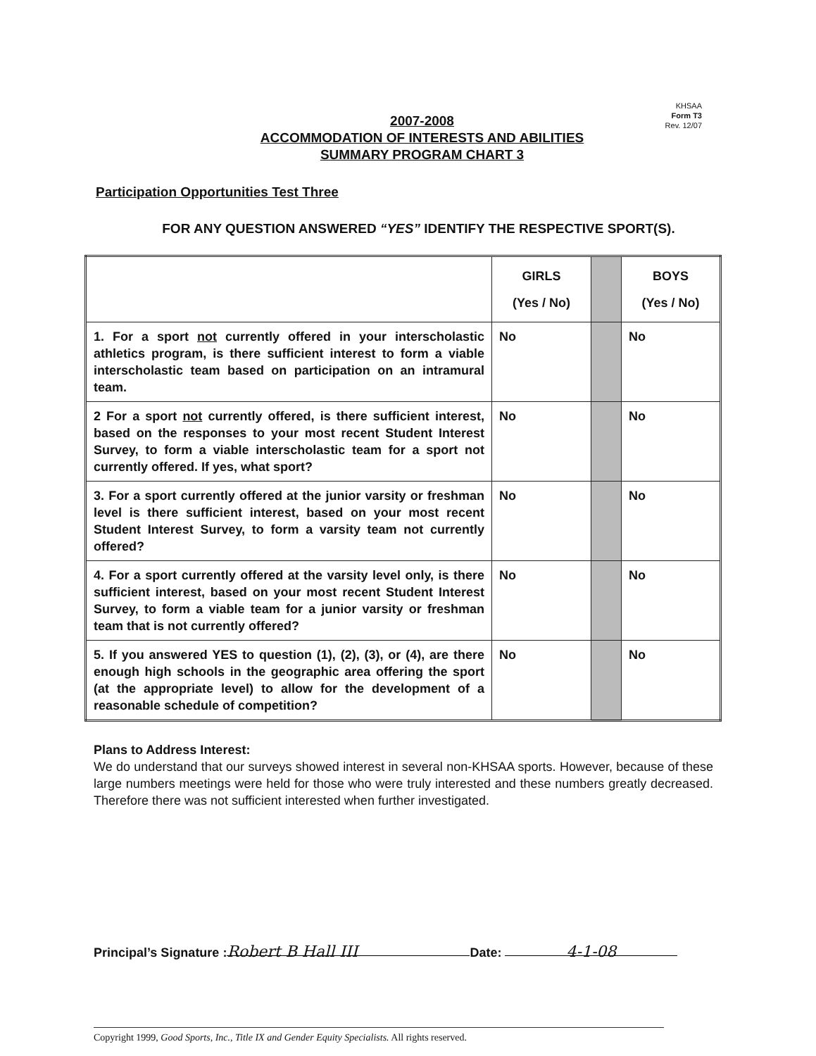KHSAA
Form T3
Rev. 12/07
2007-2008
ACCOMMODATION OF INTERESTS AND ABILITIES
SUMMARY PROGRAM CHART 3
Participation Opportunities Test Three
FOR ANY QUESTION ANSWERED “YES” IDENTIFY THE RESPECTIVE SPORT(S).
| | GIRLS (Yes / No) | | BOYS (Yes / No) |
| --- | --- | --- | --- |
| 1. For a sport not currently offered in your interscholastic athletics program, is there sufficient interest to form a viable interscholastic team based on participation on an intramural team. | No | | No |
| 2 For a sport not currently offered, is there sufficient interest, based on the responses to your most recent Student Interest Survey, to form a viable interscholastic team for a sport not currently offered. If yes, what sport? | No | | No |
| 3. For a sport currently offered at the junior varsity or freshman level is there sufficient interest, based on your most recent Student Interest Survey, to form a varsity team not currently offered? | No | | No |
| 4. For a sport currently offered at the varsity level only, is there sufficient interest, based on your most recent Student Interest Survey, to form a viable team for a junior varsity or freshman team that is not currently offered? | No | | No |
| 5. If you answered YES to question (1), (2), (3), or (4), are there enough high schools in the geographic area offering the sport (at the appropriate level) to allow for the development of a reasonable schedule of competition? | No | | No |
Plans to Address Interest:
We do understand that our surveys showed interest in several non-KHSAA sports. However, because of these large numbers meetings were held for those who were truly interested and these numbers greatly decreased. Therefore there was not sufficient interested when further investigated.
Principal’s Signature : Robert B Hall III Date: 4-1-08
Copyright 1999, Good Sports, Inc., Title IX and Gender Equity Specialists. All rights reserved.